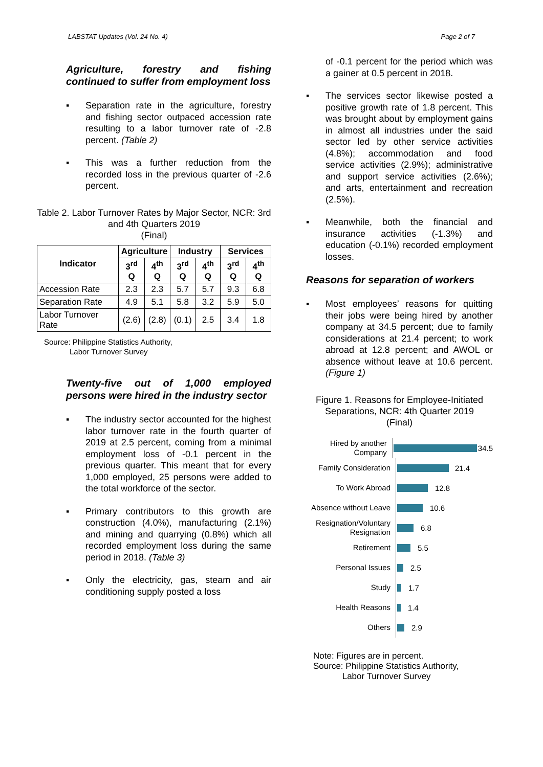LABSTAT Updates (Vol. 24 No. 4) Page 2 of 7
Agriculture, forestry and fishing continued to suffer from employment loss
▪ Separation rate in the agriculture, forestry and fishing sector outpaced accession rate resulting to a labor turnover rate of -2.8 percent. (Table 2)
▪ This was a further reduction from the recorded loss in the previous quarter of -2.6 percent.
Table 2. Labor Turnover Rates by Major Sector, NCR: 3rd and 4th Quarters 2019
(Final)
| Indicator | Agriculture | | Industry | | Services | |
| --- | --- | --- | --- | --- | --- | --- |
| | 3<sup>rd</sup> Q | 4<sup>th</sup> Q | 3<sup>rd</sup> Q | 4<sup>th</sup> Q | 3<sup>rd</sup> Q | 4<sup>th</sup> Q |
| Accession Rate | 2.3 | 2.3 | 5.7 | 5.7 | 9.3 | 6.8 |
| Separation Rate | 4.9 | 5.1 | 5.8 | 3.2 | 5.9 | 5.0 |
| Labor Turnover Rate | (2.6) | (2.8) | (0.1) | 2.5 | 3.4 | 1.8 |
Source: Philippine Statistics Authority,
Labor Turnover Survey
Twenty-five out of 1,000 employed persons were hired in the industry sector
▪ The industry sector accounted for the highest labor turnover rate in the fourth quarter of 2019 at 2.5 percent, coming from a minimal employment loss of -0.1 percent in the previous quarter. This meant that for every 1,000 employed, 25 persons were added to the total workforce of the sector.
▪ Primary contributors to this growth are construction (4.0%), manufacturing (2.1%) and mining and quarrying (0.8%) which all recorded employment loss during the same period in 2018. (Table 3)
▪ Only the electricity, gas, steam and air conditioning supply posted a loss
of -0.1 percent for the period which was a gainer at 0.5 percent in 2018.
▪ The services sector likewise posted a positive growth rate of 1.8 percent. This was brought about by employment gains in almost all industries under the said sector led by other service activities (4.8%); accommodation and food service activities (2.9%); administrative and support service activities (2.6%); and arts, entertainment and recreation (2.5%).
▪ Meanwhile, both the financial and insurance activities (-1.3%) and education (-0.1%) recorded employment losses.
Reasons for separation of workers
▪ Most employees’ reasons for quitting their jobs were being hired by another company at 34.5 percent; due to family considerations at 21.4 percent; to work abroad at 12.8 percent; and AWOL or absence without leave at 10.6 percent. (Figure 1)
Figure 1. Reasons for Employee-Initiated Separations, NCR: 4th Quarter 2019
(Final)
Hired by another Company
34.5
Family Consideration
21.4
To Work Abroad
12.8
Absence without Leave
10.6
Resignation/Voluntary Resignation
6.8
Retirement
5.5
Personal Issues
2.5
Study
1.7
Health Reasons
1.4
Others
2.9
Note: Figures are in percent.
Source: Philippine Statistics Authority,
Labor Turnover Survey